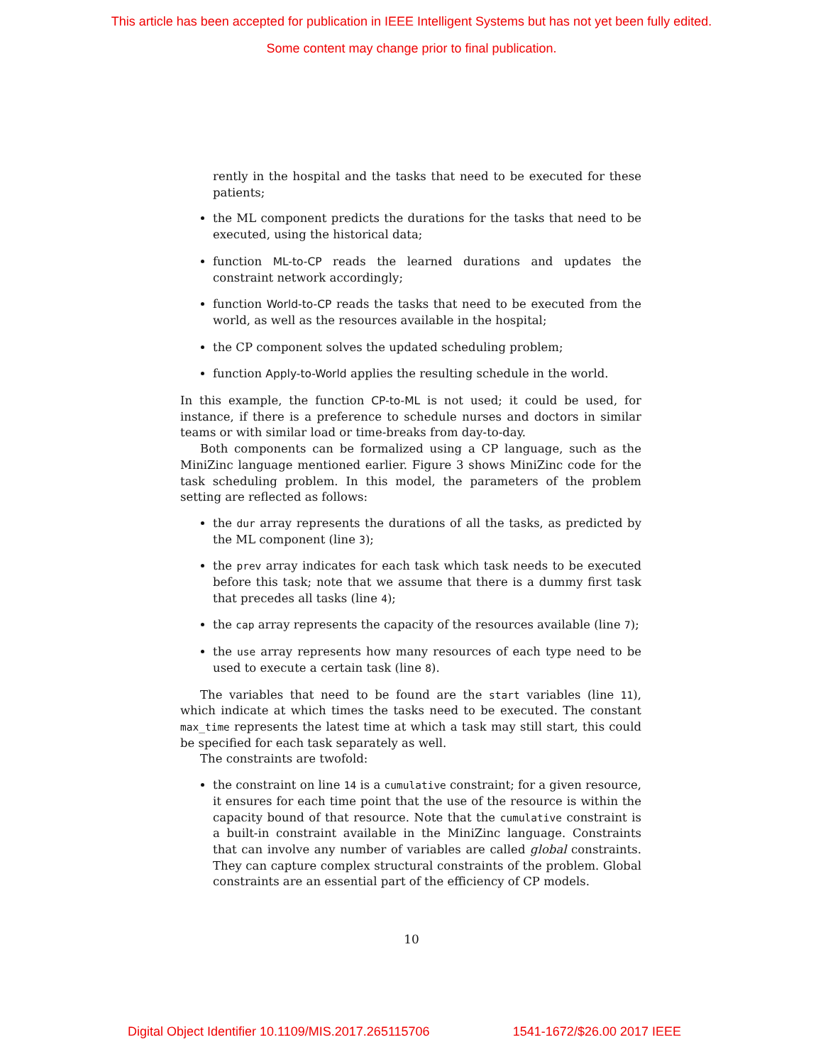This article has been accepted for publication in IEEE Intelligent Systems but has not yet been fully edited.
Some content may change prior to final publication.
rently in the hospital and the tasks that need to be executed for these patients;
the ML component predicts the durations for the tasks that need to be executed, using the historical data;
function ML-to-CP reads the learned durations and updates the constraint network accordingly;
function World-to-CP reads the tasks that need to be executed from the world, as well as the resources available in the hospital;
the CP component solves the updated scheduling problem;
function Apply-to-World applies the resulting schedule in the world.
In this example, the function CP-to-ML is not used; it could be used, for instance, if there is a preference to schedule nurses and doctors in similar teams or with similar load or time-breaks from day-to-day.
Both components can be formalized using a CP language, such as the MiniZinc language mentioned earlier. Figure 3 shows MiniZinc code for the task scheduling problem. In this model, the parameters of the problem setting are reflected as follows:
the dur array represents the durations of all the tasks, as predicted by the ML component (line 3);
the prev array indicates for each task which task needs to be executed before this task; note that we assume that there is a dummy first task that precedes all tasks (line 4);
the cap array represents the capacity of the resources available (line 7);
the use array represents how many resources of each type need to be used to execute a certain task (line 8).
The variables that need to be found are the start variables (line 11), which indicate at which times the tasks need to be executed. The constant max_time represents the latest time at which a task may still start, this could be specified for each task separately as well.
The constraints are twofold:
the constraint on line 14 is a cumulative constraint; for a given resource, it ensures for each time point that the use of the resource is within the capacity bound of that resource. Note that the cumulative constraint is a built-in constraint available in the MiniZinc language. Constraints that can involve any number of variables are called global constraints. They can capture complex structural constraints of the problem. Global constraints are an essential part of the efficiency of CP models.
10
Digital Object Identifier 10.1109/MIS.2017.265115706 1541-1672/$26.00 2017 IEEE